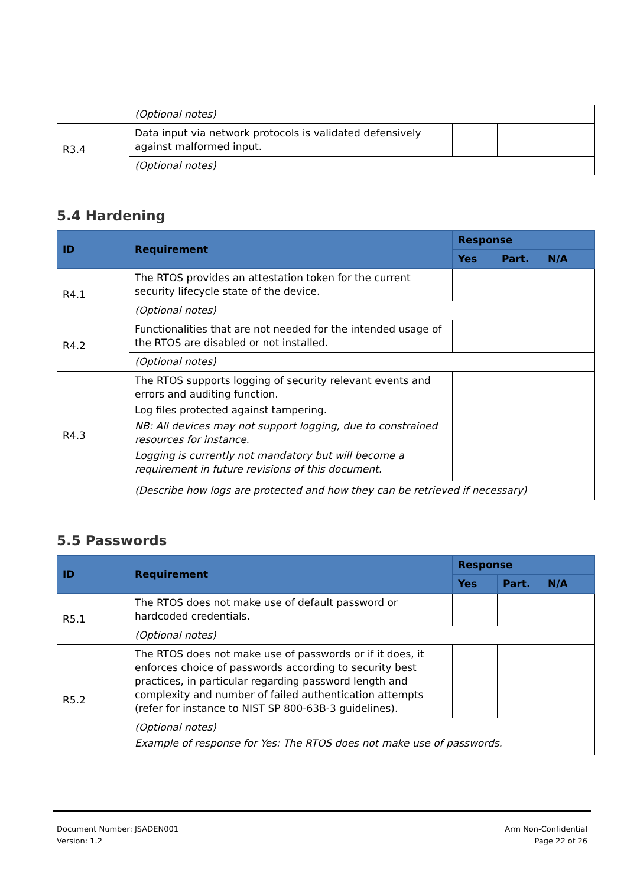| | (Optional notes) | | | |
| R3.4 | Data input via network protocols is validated defensively against malformed input. | | | |
| | (Optional notes) | | | |
5.4 Hardening
| ID | Requirement | Response | | |
| --- | --- | --- | --- | --- |
| | | Yes | Part. | N/A |
| R4.1 | The RTOS provides an attestation token for the current security lifecycle state of the device. | | | |
| | (Optional notes) | | | |
| R4.2 | Functionalities that are not needed for the intended usage of the RTOS are disabled or not installed. | | | |
| | (Optional notes) | | | |
| R4.3 | The RTOS supports logging of security relevant events and errors and auditing function. Log files protected against tampering. NB: All devices may not support logging, due to constrained resources for instance. Logging is currently not mandatory but will become a requirement in future revisions of this document. | | | |
| | (Describe how logs are protected and how they can be retrieved if necessary) | | | |
5.5 Passwords
| ID | Requirement | Response | | |
| --- | --- | --- | --- | --- |
| | | Yes | Part. | N/A |
| R5.1 | The RTOS does not make use of default password or hardcoded credentials. | | | |
| | (Optional notes) | | | |
| R5.2 | The RTOS does not make use of passwords or if it does, it enforces choice of passwords according to security best practices, in particular regarding password length and complexity and number of failed authentication attempts (refer for instance to NIST SP 800-63B-3 guidelines). | | | |
| | (Optional notes) Example of response for Yes: The RTOS does not make use of passwords. | | | |
Document Number: JSADEN001
Version: 1.2
Arm Non-Confidential
Page 22 of 26